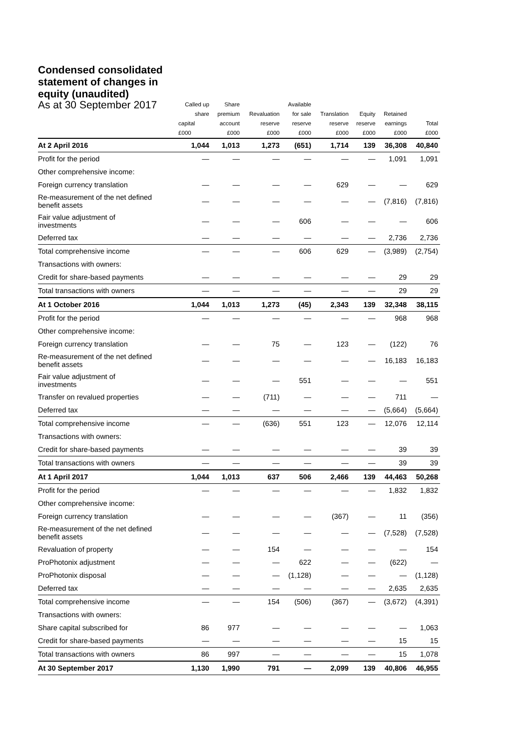Condensed consolidated statement of changes in equity (unaudited)
| As at 30 September 2017 | Called up share | Share premium | Revaluation | Available for sale | Translation | Equity | Retained | |
| --- | --- | --- | --- | --- | --- | --- | --- | --- |
| | capital | account | reserve | reserve | reserve | reserve | earnings | Total |
| | £000 | £000 | £000 | £000 | £000 | £000 | £000 | £000 |
| At 2 April 2016 | 1,044 | 1,013 | 1,273 | (651) | 1,714 | 139 | 36,308 | 40,840 |
| Profit for the period | — | — | — | — | — | — | 1,091 | 1,091 |
| Other comprehensive income: | | | | | | | | |
| Foreign currency translation | — | — | — | — | 629 | — | — | 629 |
| Re-measurement of the net defined benefit assets | — | — | — | — | — | — | (7,816) | (7,816) |
| Fair value adjustment of investments | — | — | — | 606 | — | — | — | 606 |
| Deferred tax | — | — | — | — | — | — | 2,736 | 2,736 |
| Total comprehensive income | — | — | — | 606 | 629 | — | (3,989) | (2,754) |
| Transactions with owners: | | | | | | | | |
| Credit for share-based payments | — | — | — | — | — | — | 29 | 29 |
| Total transactions with owners | — | — | — | — | — | — | 29 | 29 |
| At 1 October 2016 | 1,044 | 1,013 | 1,273 | (45) | 2,343 | 139 | 32,348 | 38,115 |
| Profit for the period | — | — | — | — | — | — | 968 | 968 |
| Other comprehensive income: | | | | | | | | |
| Foreign currency translation | — | — | 75 | — | 123 | — | (122) | 76 |
| Re-measurement of the net defined benefit assets | — | — | — | — | — | — | 16,183 | 16,183 |
| Fair value adjustment of investments | — | — | — | 551 | — | — | — | 551 |
| Transfer on revalued properties | — | — | (711) | — | — | — | 711 | — |
| Deferred tax | — | — | — | — | — | — | (5,664) | (5,664) |
| Total comprehensive income | — | — | (636) | 551 | 123 | — | 12,076 | 12,114 |
| Transactions with owners: | | | | | | | | |
| Credit for share-based payments | — | — | — | — | — | — | 39 | 39 |
| Total transactions with owners | — | — | — | — | — | — | 39 | 39 |
| At 1 April 2017 | 1,044 | 1,013 | 637 | 506 | 2,466 | 139 | 44,463 | 50,268 |
| Profit for the period | — | — | — | — | — | — | 1,832 | 1,832 |
| Other comprehensive income: | | | | | | | | |
| Foreign currency translation | — | — | — | — | (367) | — | 11 | (356) |
| Re-measurement of the net defined benefit assets | — | — | — | — | — | — | (7,528) | (7,528) |
| Revaluation of property | — | — | 154 | — | — | — | — | 154 |
| ProPhotonix adjustment | — | — | — | 622 | — | — | (622) | — |
| ProPhotonix disposal | — | — | — | (1,128) | — | — | — | (1,128) |
| Deferred tax | — | — | — | — | — | — | 2,635 | 2,635 |
| Total comprehensive income | — | — | 154 | (506) | (367) | — | (3,672) | (4,391) |
| Transactions with owners: | | | | | | | | |
| Share capital subscribed for | 86 | 977 | — | — | — | — | — | 1,063 |
| Credit for share-based payments | — | — | — | — | — | — | 15 | 15 |
| Total transactions with owners | 86 | 997 | — | — | — | — | 15 | 1,078 |
| At 30 September 2017 | 1,130 | 1,990 | 791 | — | 2,099 | 139 | 40,806 | 46,955 |